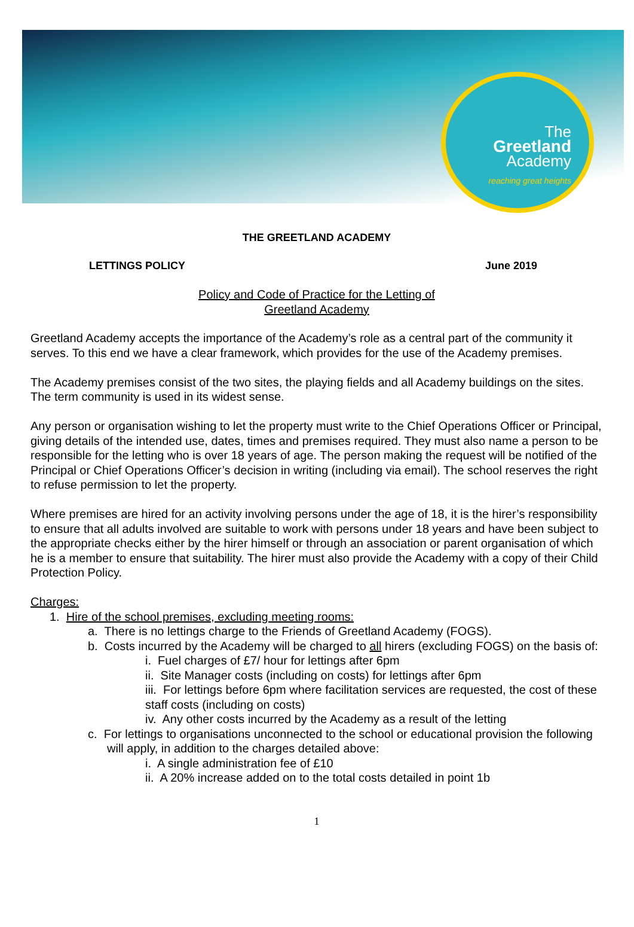The
Greetland
Academy
reaching great heights
THE GREETLAND ACADEMY
LETTINGS POLICY June 2019
Policy and Code of Practice for the Letting of
Greetland Academy
Greetland Academy accepts the importance of the Academy’s role as a central part of the community it serves. To this end we have a clear framework, which provides for the use of the Academy premises.
The Academy premises consist of the two sites, the playing fields and all Academy buildings on the sites. The term community is used in its widest sense.
Any person or organisation wishing to let the property must write to the Chief Operations Officer or Principal, giving details of the intended use, dates, times and premises required. They must also name a person to be responsible for the letting who is over 18 years of age. The person making the request will be notified of the Principal or Chief Operations Officer’s decision in writing (including via email). The school reserves the right to refuse permission to let the property.
Where premises are hired for an activity involving persons under the age of 18, it is the hirer’s responsibility to ensure that all adults involved are suitable to work with persons under 18 years and have been subject to the appropriate checks either by the hirer himself or through an association or parent organisation of which he is a member to ensure that suitability. The hirer must also provide the Academy with a copy of their Child Protection Policy.
Charges:
1. Hire of the school premises, excluding meeting rooms:
a. There is no lettings charge to the Friends of Greetland Academy (FOGS).
b. Costs incurred by the Academy will be charged to all hirers (excluding FOGS) on the basis of:
i. Fuel charges of £7/ hour for lettings after 6pm
ii. Site Manager costs (including on costs) for lettings after 6pm
iii. For lettings before 6pm where facilitation services are requested, the cost of these staff costs (including on costs)
iv. Any other costs incurred by the Academy as a result of the letting
c. For lettings to organisations unconnected to the school or educational provision the following will apply, in addition to the charges detailed above:
i. A single administration fee of £10
ii. A 20% increase added on to the total costs detailed in point 1b
1